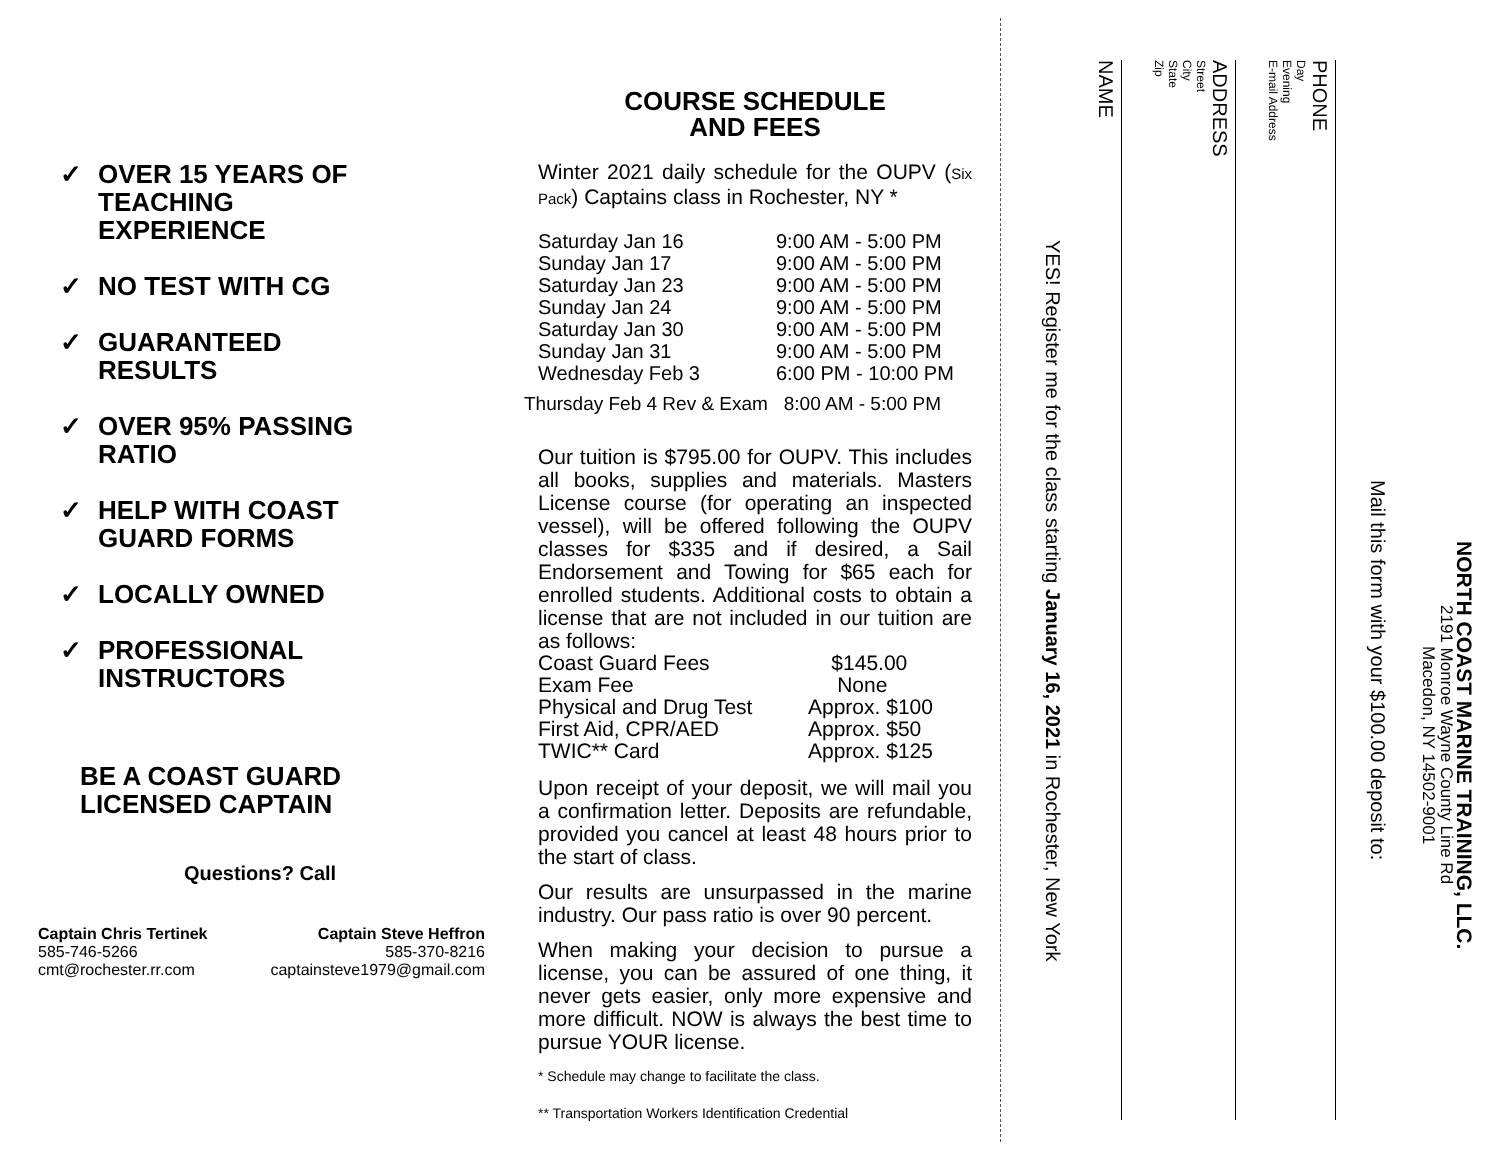✓ OVER 15 YEARS OF
TEACHING
EXPERIENCE
✓ NO TEST WITH CG
✓ GUARANTEED
RESULTS
✓ OVER 95% PASSING
RATIO
✓ HELP WITH COAST
GUARD FORMS
✓ LOCALLY OWNED
✓ PROFESSIONAL
INSTRUCTORS
BE A COAST GUARD
LICENSED CAPTAIN
Questions? Call
Captain Chris Tertinek
585-746-5266
cmt@rochester.rr.com
Captain Steve Heffron
585-370-8216
captainsteve1979@gmail.com
COURSE SCHEDULE
AND FEES
Winter 2021 daily schedule for the OUPV (Six Pack) Captains class in Rochester, NY *
| Saturday Jan 16 | 9:00 AM - 5:00 PM |
| Sunday Jan 17 | 9:00 AM - 5:00 PM |
| Saturday Jan 23 | 9:00 AM - 5:00 PM |
| Sunday Jan 24 | 9:00 AM - 5:00 PM |
| Saturday Jan 30 | 9:00 AM - 5:00 PM |
| Sunday Jan 31 | 9:00 AM - 5:00 PM |
| Wednesday Feb 3 | 6:00 PM - 10:00 PM |
Thursday Feb 4 Rev & Exam 8:00 AM - 5:00 PM
Our tuition is $795.00 for OUPV. This includes all books, supplies and materials. Masters License course (for operating an inspected vessel), will be offered following the OUPV classes for $335 and if desired, a Sail Endorsement and Towing for $65 each for enrolled students. Additional costs to obtain a license that are not included in our tuition are as follows:
| Coast Guard Fees | $145.00 |
| Exam Fee | None |
| Physical and Drug Test | Approx. $100 |
| First Aid, CPR/AED | Approx. $50 |
| TWIC** Card | Approx. $125 |
Upon receipt of your deposit, we will mail you a confirmation letter. Deposits are refundable, provided you cancel at least 48 hours prior to the start of class.
Our results are unsurpassed in the marine industry. Our pass ratio is over 90 percent.
When making your decision to pursue a license, you can be assured of one thing, it never gets easier, only more expensive and more difficult. NOW is always the best time to pursue YOUR license.
* Schedule may change to facilitate the class.
** Transportation Workers Identification Credential
YES! Register me for the class starting January 16, 2021 in Rochester, New York
NAME
ADDRESS
Street
City
State
Zip
PHONE
Day
Evening
E-mail Address
Mail this form with your $100.00 deposit to:
NORTH COAST MARINE TRAINING, LLC.
2191 Monroe Wayne County Line Rd
Macedon, NY 14502-9001